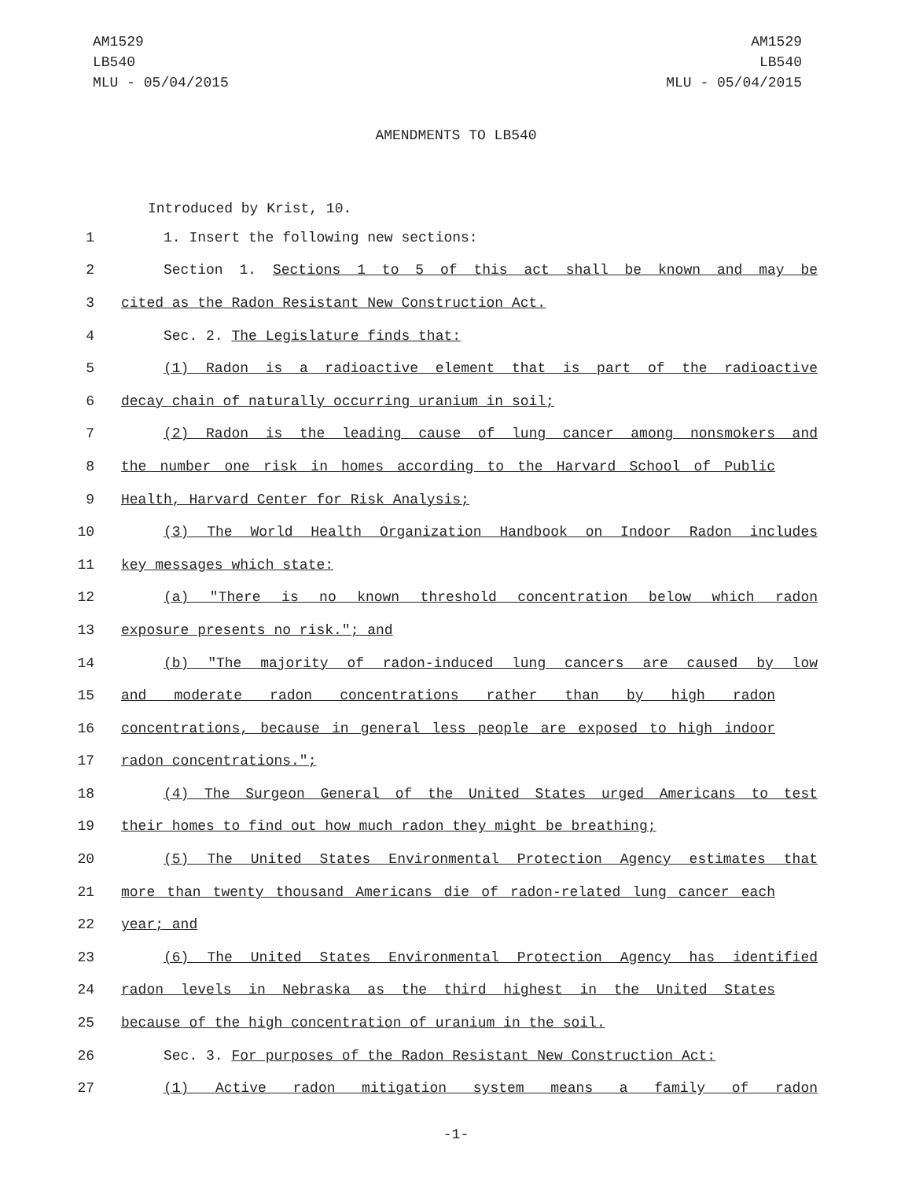AM1529
LB540
MLU - 05/04/2015
AM1529
LB540
MLU - 05/04/2015
AMENDMENTS TO LB540
Introduced by Krist, 10.
1 1. Insert the following new sections:
2 Section 1. Sections 1 to 5 of this act shall be known and may be
3 cited as the Radon Resistant New Construction Act.
4 Sec. 2. The Legislature finds that:
5 (1) Radon is a radioactive element that is part of the radioactive
6 decay chain of naturally occurring uranium in soil;
7 (2) Radon is the leading cause of lung cancer among nonsmokers and
8 the number one risk in homes according to the Harvard School of Public
9 Health, Harvard Center for Risk Analysis;
10 (3) The World Health Organization Handbook on Indoor Radon includes
11 key messages which state:
12 (a) "There is no known threshold concentration below which radon
13 exposure presents no risk."; and
14 (b) "The majority of radon-induced lung cancers are caused by low
15 and moderate radon concentrations rather than by high radon
16 concentrations, because in general less people are exposed to high indoor
17 radon concentrations.";
18 (4) The Surgeon General of the United States urged Americans to test
19 their homes to find out how much radon they might be breathing;
20 (5) The United States Environmental Protection Agency estimates that
21 more than twenty thousand Americans die of radon-related lung cancer each
22 year; and
23 (6) The United States Environmental Protection Agency has identified
24 radon levels in Nebraska as the third highest in the United States
25 because of the high concentration of uranium in the soil.
26 Sec. 3. For purposes of the Radon Resistant New Construction Act:
27 (1) Active radon mitigation system means a family of radon
-1-